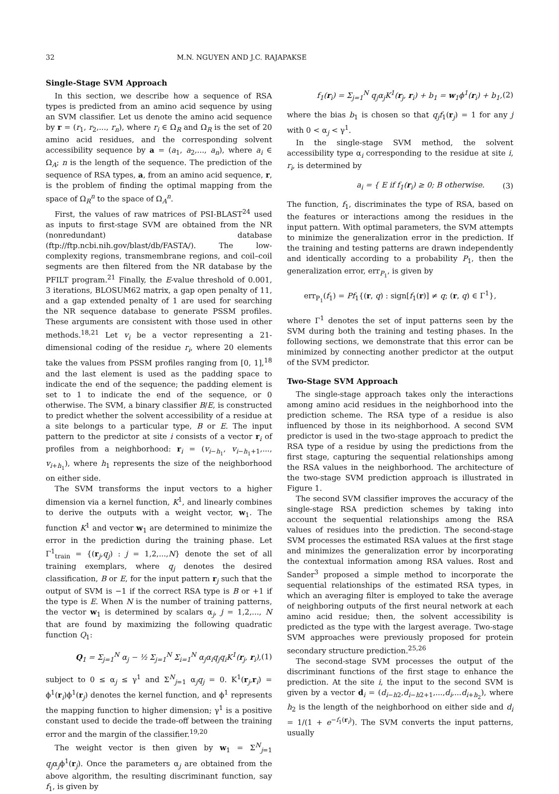32 M.N. NGUYEN AND J.C. RAJAPAKSE
Single-Stage SVM Approach
In this section, we describe how a sequence of RSA types is predicted from an amino acid sequence by using an SVM classifier. Let us denote the amino acid sequence by r = (r<sub>1</sub>, r<sub>2</sub>,..., r<sub>n</sub>), where r<sub>i</sub> ∈ Ω<sub>R</sub> and Ω<sub>R</sub> is the set of 20 amino acid residues, and the corresponding solvent accessibility sequence by a = (a<sub>1</sub>, a<sub>2</sub>,..., a<sub>n</sub>), where a<sub>i</sub> ∈ Ω<sub>A</sub>; n is the length of the sequence. The prediction of the sequence of RSA types, a, from an amino acid sequence, r, is the problem of finding the optimal mapping from the space of Ω<sub>R</sub><sup>n</sup> to the space of Ω<sub>A</sub><sup>n</sup>.
First, the values of raw matrices of PSI-BLAST<sup>24</sup> used as inputs to first-stage SVM are obtained from the NR (nonredundant) database (ftp://ftp.ncbi.nih.gov/blast/db/FASTA/). The low-complexity regions, transmembrane regions, and coil–coil segments are then filtered from the NR database by the PFILT program.<sup>21</sup> Finally, the E-value threshold of 0.001, 3 iterations, BLOSUM62 matrix, a gap open penalty of 11, and a gap extended penalty of 1 are used for searching the NR sequence database to generate PSSM profiles. These arguments are consistent with those used in other methods.<sup>18,21</sup> Let v<sub>i</sub> be a vector representing a 21-dimensional coding of the residue r<sub>i</sub>, where 20 elements take the values from PSSM profiles ranging from [0, 1],<sup>18</sup> and the last element is used as the padding space to indicate the end of the sequence; the padding element is set to 1 to indicate the end of the sequence, or 0 otherwise. The SVM, a binary classifier B/E, is constructed to predict whether the solvent accessibility of a residue at a site belongs to a particular type, B or E. The input pattern to the predictor at site i consists of a vector r<sub>i</sub> of profiles from a neighborhood: r<sub>i</sub> = (v<sub>i−h<sub>1</sub></sub>, v<sub>i−h<sub>1</sub>+1</sub>,..., v<sub>i+h<sub>1</sub></sub>), where h<sub>1</sub> represents the size of the neighborhood on either side.
The SVM transforms the input vectors to a higher dimension via a kernel function, K<sup>1</sup>, and linearly combines to derive the outputs with a weight vector, w<sub>1</sub>. The function K<sup>1</sup> and vector w<sub>1</sub> are determined to minimize the error in the prediction during the training phase. Let Γ<sup>1</sup><sub>train</sub> = {(r<sub>j</sub>,q<sub>j</sub>) : j = 1,2,...,N} denote the set of all training exemplars, where q<sub>j</sub> denotes the desired classification, B or E, for the input pattern r<sub>j</sub> such that the output of SVM is −1 if the correct RSA type is B or +1 if the type is E. When N is the number of training patterns, the vector w<sub>1</sub> is determined by scalars α<sub>j</sub>, j = 1,2,..., N that are found by maximizing the following quadratic function Q<sub>1</sub>:
Q<sub>1</sub> = Σ<sub>j=1</sub><sup>N</sup> α<sub>j</sub> − ½ Σ<sub>j=1</sub><sup>N</sup> Σ<sub>i=1</sub><sup>N</sup> α<sub>j</sub>α<sub>i</sub>q<sub>j</sub>q<sub>i</sub>K<sup>1</sup>(r<sub>j</sub>, r<sub>i</sub>), (1)
subject to 0 ≤ α<sub>j</sub> ≤ γ<sup>1</sup> and Σ<sup>N</sup><sub>j=1</sub> α<sub>j</sub>q<sub>j</sub> = 0. K<sup>1</sup>(r<sub>j</sub>,r<sub>i</sub>) = ϕ<sup>1</sup>(r<sub>i</sub>)ϕ<sup>1</sup>(r<sub>j</sub>) denotes the kernel function, and ϕ<sup>1</sup> represents the mapping function to higher dimension; γ<sup>1</sup> is a positive constant used to decide the trade-off between the training error and the margin of the classifier.<sup>19,20</sup>
The weight vector is then given by w<sub>1</sub> = Σ<sup>N</sup><sub>j=1</sub> q<sub>j</sub>α<sub>j</sub>ϕ<sup>1</sup>(r<sub>j</sub>). Once the parameters α<sub>j</sub> are obtained from the above algorithm, the resulting discriminant function, say f<sub>1</sub>, is given by
f<sub>1</sub>(r<sub>i</sub>) = Σ<sub>j=1</sub><sup>N</sup> q<sub>j</sub>α<sub>j</sub>K<sup>1</sup>(r<sub>j</sub>, r<sub>i</sub>) + b<sub>1</sub> = w<sub>1</sub>ϕ<sup>1</sup>(r<sub>i</sub>) + b<sub>1</sub>, (2)
where the bias b<sub>1</sub> is chosen so that q<sub>j</sub>f<sub>1</sub>(r<sub>j</sub>) = 1 for any j with 0 < α<sub>j</sub> < γ<sup>1</sup>.
In the single-stage SVM method, the solvent accessibility type α<sub>i</sub> corresponding to the residue at site i, r<sub>i</sub>, is determined by
a<sub>i</sub> = { E if f<sub>1</sub>(r<sub>i</sub>) ≥ 0; B otherwise. (3)
The function, f<sub>1</sub>, discriminates the type of RSA, based on the features or interactions among the residues in the input pattern. With optimal parameters, the SVM attempts to minimize the generalization error in the prediction. If the training and testing patterns are drawn independently and identically according to a probability P<sub>1</sub>, then the generalization error, err<sub>P<sub>1</sub></sub>, is given by
err<sub>P<sub>1</sub></sub>(f<sub>1</sub>) = Pf<sub>1</sub>{(r, q) : sign[f<sub>1</sub>(r)] ≠ q; (r, q) ∈ Γ<sup>1</sup>},
where Γ<sup>1</sup> denotes the set of input patterns seen by the SVM during both the training and testing phases. In the following sections, we demonstrate that this error can be minimized by connecting another predictor at the output of the SVM predictor.
Two-Stage SVM Approach
The single-stage approach takes only the interactions among amino acid residues in the neighborhood into the prediction scheme. The RSA type of a residue is also influenced by those in its neighborhood. A second SVM predictor is used in the two-stage approach to predict the RSA type of a residue by using the predictions from the first stage, capturing the sequential relationships among the RSA values in the neighborhood. The architecture of the two-stage SVM prediction approach is illustrated in Figure 1.
The second SVM classifier improves the accuracy of the single-stage RSA prediction schemes by taking into account the sequential relationships among the RSA values of residues into the prediction. The second-stage SVM processes the estimated RSA values at the first stage and minimizes the generalization error by incorporating the contextual information among RSA values. Rost and Sander<sup>3</sup> proposed a simple method to incorporate the sequential relationships of the estimated RSA types, in which an averaging filter is employed to take the average of neighboring outputs of the first neural network at each amino acid residue; then, the solvent accessibility is predicted as the type with the largest average. Two-stage SVM approaches were previously proposed for protein secondary structure prediction.<sup>25,26</sup>
The second-stage SVM processes the output of the discriminant functions of the first stage to enhance the prediction. At the site i, the input to the second SVM is given by a vector d<sub>i</sub> = (d<sub>i−h2</sub>,d<sub>i−h2+1</sub>,...,d<sub>i</sub>,...d<sub>i+h<sub>2</sub></sub>), where h<sub>2</sub> is the length of the neighborhood on either side and d<sub>i</sub> = 1/(1 + e<sup>−f<sub>1</sub>(r<sub>i</sub>)</sup>). The SVM converts the input patterns, usually